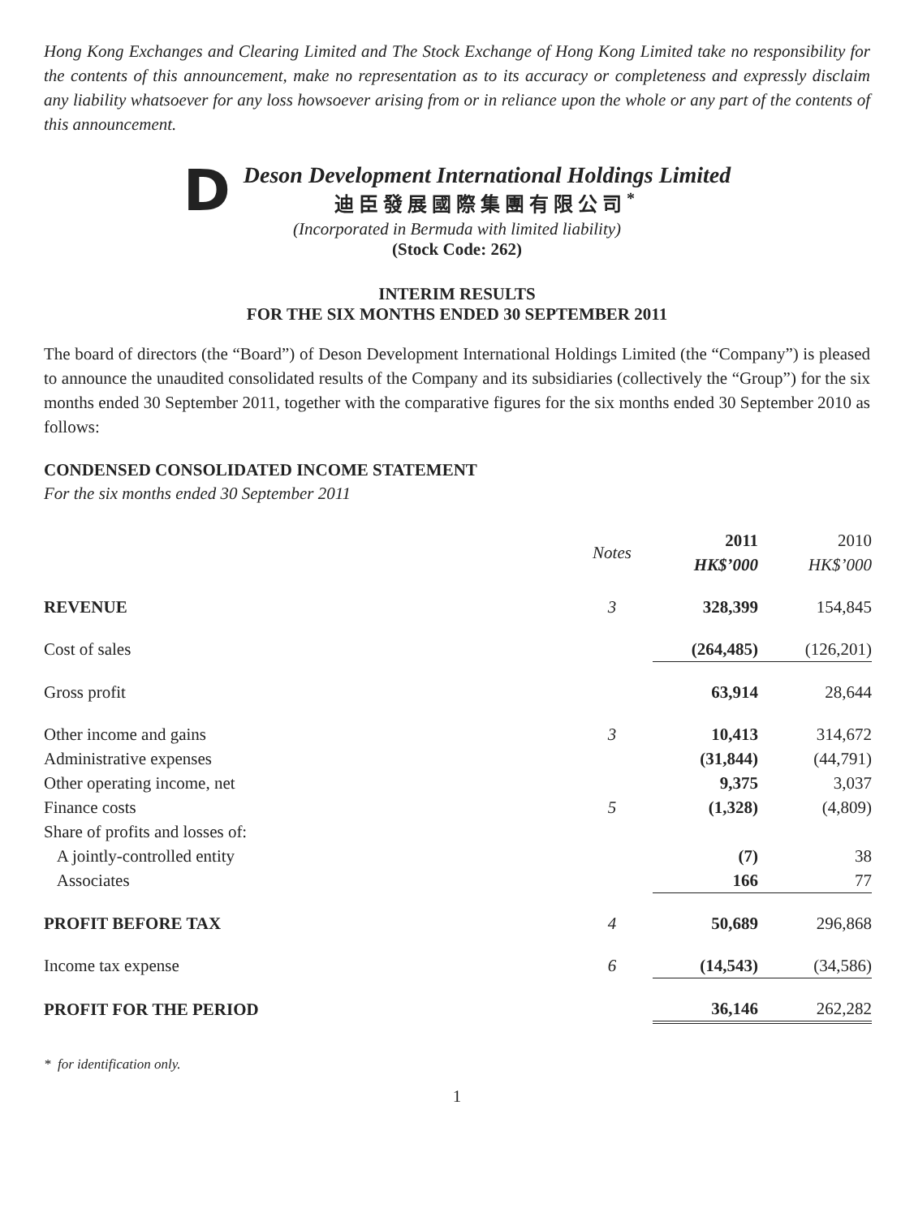Hong Kong Exchanges and Clearing Limited and The Stock Exchange of Hong Kong Limited take no responsibility for the contents of this announcement, make no representation as to its accuracy or completeness and expressly disclaim any liability whatsoever for any loss howsoever arising from or in reliance upon the whole or any part of the contents of this announcement.
D
Deson Development International Holdings Limited
迪臣發展國際集團有限公司<sup>*</sup>
(Incorporated in Bermuda with limited liability)
(Stock Code: 262)
INTERIM RESULTS
FOR THE SIX MONTHS ENDED 30 SEPTEMBER 2011
The board of directors (the “Board”) of Deson Development International Holdings Limited (the “Company”) is pleased to announce the unaudited consolidated results of the Company and its subsidiaries (collectively the “Group”) for the six months ended 30 September 2011, together with the comparative figures for the six months ended 30 September 2010 as follows:
CONDENSED CONSOLIDATED INCOME STATEMENT
For the six months ended 30 September 2011
| | Notes | 2011 HK$’000 | 2010 HK$’000 |
| --- | --- | --- | --- |
| REVENUE | 3 | 328,399 | 154,845 |
| Cost of sales | | (264,485) | (126,201) |
| Gross profit | | 63,914 | 28,644 |
| Other income and gains | 3 | 10,413 | 314,672 |
| Administrative expenses | | (31,844) | (44,791) |
| Other operating income, net | | 9,375 | 3,037 |
| Finance costs | 5 | (1,328) | (4,809) |
| Share of profits and losses of: | | | |
| A jointly-controlled entity | | (7) | 38 |
| Associates | | 166 | 77 |
| PROFIT BEFORE TAX | 4 | 50,689 | 296,868 |
| Income tax expense | 6 | (14,543) | (34,586) |
| PROFIT FOR THE PERIOD | | 36,146 | 262,282 |
* for identification only.
1